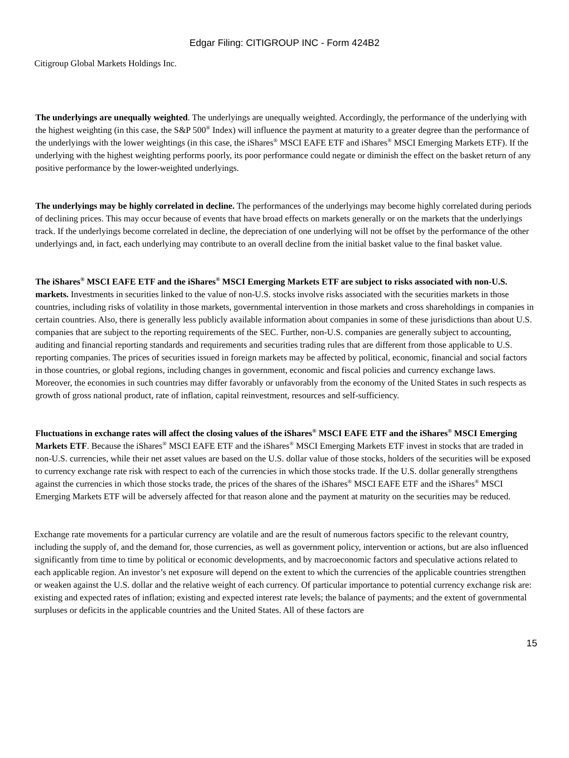Edgar Filing: CITIGROUP INC - Form 424B2
Citigroup Global Markets Holdings Inc.
The underlyings are unequally weighted. The underlyings are unequally weighted. Accordingly, the performance of the underlying with the highest weighting (in this case, the S&P 500<sup>®</sup> Index) will influence the payment at maturity to a greater degree than the performance of the underlyings with the lower weightings (in this case, the iShares<sup>®</sup> MSCI EAFE ETF and iShares<sup>®</sup> MSCI Emerging Markets ETF). If the underlying with the highest weighting performs poorly, its poor performance could negate or diminish the effect on the basket return of any positive performance by the lower-weighted underlyings.
The underlyings may be highly correlated in decline. The performances of the underlyings may become highly correlated during periods of declining prices. This may occur because of events that have broad effects on markets generally or on the markets that the underlyings track. If the underlyings become correlated in decline, the depreciation of one underlying will not be offset by the performance of the other underlyings and, in fact, each underlying may contribute to an overall decline from the initial basket value to the final basket value.
The iShares<sup>®</sup> MSCI EAFE ETF and the iShares<sup>®</sup> MSCI Emerging Markets ETF are subject to risks associated with non-U.S. markets. Investments in securities linked to the value of non-U.S. stocks involve risks associated with the securities markets in those countries, including risks of volatility in those markets, governmental intervention in those markets and cross shareholdings in companies in certain countries. Also, there is generally less publicly available information about companies in some of these jurisdictions than about U.S. companies that are subject to the reporting requirements of the SEC. Further, non-U.S. companies are generally subject to accounting, auditing and financial reporting standards and requirements and securities trading rules that are different from those applicable to U.S. reporting companies. The prices of securities issued in foreign markets may be affected by political, economic, financial and social factors in those countries, or global regions, including changes in government, economic and fiscal policies and currency exchange laws. Moreover, the economies in such countries may differ favorably or unfavorably from the economy of the United States in such respects as growth of gross national product, rate of inflation, capital reinvestment, resources and self-sufficiency.
Fluctuations in exchange rates will affect the closing values of the iShares<sup>®</sup> MSCI EAFE ETF and the iShares<sup>®</sup> MSCI Emerging Markets ETF. Because the iShares<sup>®</sup> MSCI EAFE ETF and the iShares<sup>®</sup> MSCI Emerging Markets ETF invest in stocks that are traded in non-U.S. currencies, while their net asset values are based on the U.S. dollar value of those stocks, holders of the securities will be exposed to currency exchange rate risk with respect to each of the currencies in which those stocks trade. If the U.S. dollar generally strengthens against the currencies in which those stocks trade, the prices of the shares of the iShares<sup>®</sup> MSCI EAFE ETF and the iShares<sup>®</sup> MSCI Emerging Markets ETF will be adversely affected for that reason alone and the payment at maturity on the securities may be reduced.
Exchange rate movements for a particular currency are volatile and are the result of numerous factors specific to the relevant country, including the supply of, and the demand for, those currencies, as well as government policy, intervention or actions, but are also influenced significantly from time to time by political or economic developments, and by macroeconomic factors and speculative actions related to each applicable region. An investor’s net exposure will depend on the extent to which the currencies of the applicable countries strengthen or weaken against the U.S. dollar and the relative weight of each currency. Of particular importance to potential currency exchange risk are: existing and expected rates of inflation; existing and expected interest rate levels; the balance of payments; and the extent of governmental surpluses or deficits in the applicable countries and the United States. All of these factors are
15